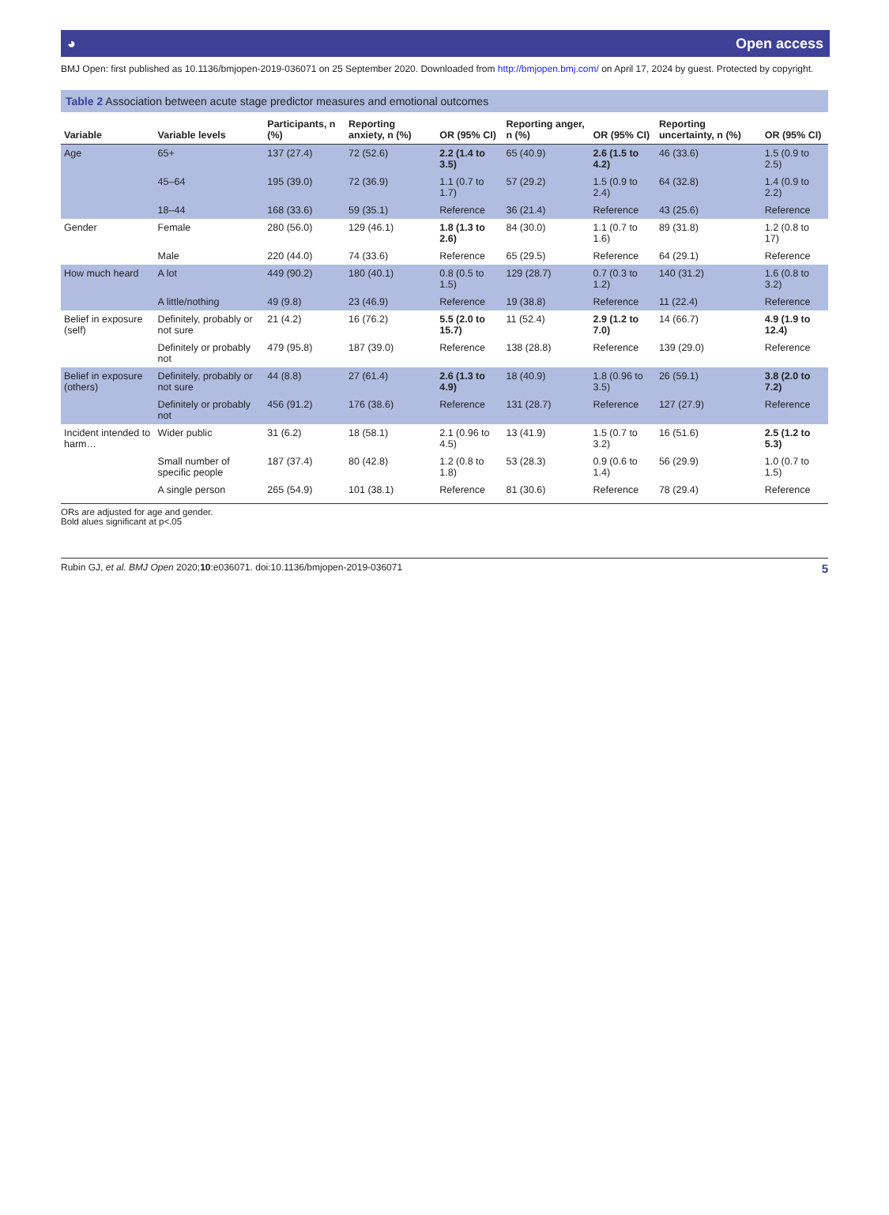◕ Open access
BMJ Open: first published as 10.1136/bmjopen-2019-036071 on 25 September 2020. Downloaded from http://bmjopen.bmj.com/ on April 17, 2024 by guest. Protected by copyright.
Table 2 Association between acute stage predictor measures and emotional outcomes
| Variable | Variable levels | Participants, n (%) | Reporting anxiety, n (%) | OR (95% CI) | Reporting anger, n (%) | OR (95% CI) | Reporting uncertainty, n (%) | OR (95% CI) |
| --- | --- | --- | --- | --- | --- | --- | --- | --- |
| Age | 65+ | 137 (27.4) | 72 (52.6) | 2.2 (1.4 to 3.5) | 65 (40.9) | 2.6 (1.5 to 4.2) | 46 (33.6) | 1.5 (0.9 to 2.5) |
| | 45–64 | 195 (39.0) | 72 (36.9) | 1.1 (0.7 to 1.7) | 57 (29.2) | 1.5 (0.9 to 2.4) | 64 (32.8) | 1.4 (0.9 to 2.2) |
| | 18–44 | 168 (33.6) | 59 (35.1) | Reference | 36 (21.4) | Reference | 43 (25.6) | Reference |
| Gender | Female | 280 (56.0) | 129 (46.1) | 1.8 (1.3 to 2.6) | 84 (30.0) | 1.1 (0.7 to 1.6) | 89 (31.8) | 1.2 (0.8 to 17) |
| | Male | 220 (44.0) | 74 (33.6) | Reference | 65 (29.5) | Reference | 64 (29.1) | Reference |
| How much heard | A lot | 449 (90.2) | 180 (40.1) | 0.8 (0.5 to 1.5) | 129 (28.7) | 0.7 (0.3 to 1.2) | 140 (31.2) | 1.6 (0.8 to 3.2) |
| | A little/nothing | 49 (9.8) | 23 (46.9) | Reference | 19 (38.8) | Reference | 11 (22.4) | Reference |
| Belief in exposure (self) | Definitely, probably or not sure | 21 (4.2) | 16 (76.2) | 5.5 (2.0 to 15.7) | 11 (52.4) | 2.9 (1.2 to 7.0) | 14 (66.7) | 4.9 (1.9 to 12.4) |
| | Definitely or probably not | 479 (95.8) | 187 (39.0) | Reference | 138 (28.8) | Reference | 139 (29.0) | Reference |
| Belief in exposure (others) | Definitely, probably or not sure | 44 (8.8) | 27 (61.4) | 2.6 (1.3 to 4.9) | 18 (40.9) | 1.8 (0.96 to 3.5) | 26 (59.1) | 3.8 (2.0 to 7.2) |
| | Definitely or probably not | 456 (91.2) | 176 (38.6) | Reference | 131 (28.7) | Reference | 127 (27.9) | Reference |
| Incident intended to harm… | Wider public | 31 (6.2) | 18 (58.1) | 2.1 (0.96 to 4.5) | 13 (41.9) | 1.5 (0.7 to 3.2) | 16 (51.6) | 2.5 (1.2 to 5.3) |
| | Small number of specific people | 187 (37.4) | 80 (42.8) | 1.2 (0.8 to 1.8) | 53 (28.3) | 0.9 (0.6 to 1.4) | 56 (29.9) | 1.0 (0.7 to 1.5) |
| | A single person | 265 (54.9) | 101 (38.1) | Reference | 81 (30.6) | Reference | 78 (29.4) | Reference |
ORs are adjusted for age and gender.
Bold alues significant at p<.05
Rubin GJ, et al. BMJ Open 2020;10:e036071. doi:10.1136/bmjopen-2019-036071 5